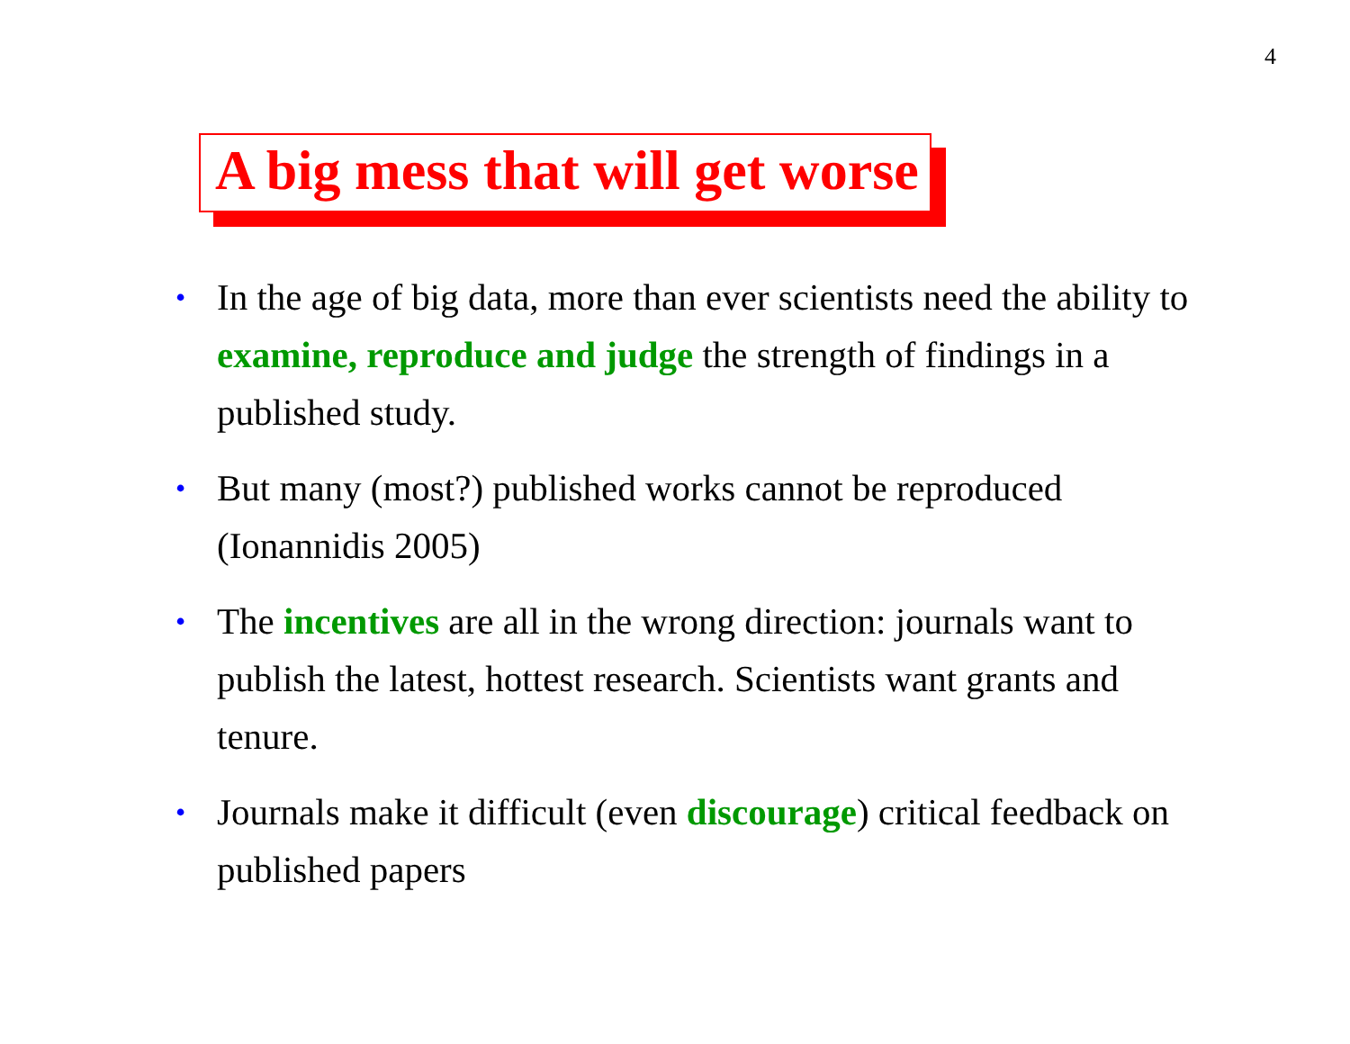4
A big mess that will get worse
• In the age of big data, more than ever scientists need the ability to examine, reproduce and judge the strength of findings in a published study.
• But many (most?) published works cannot be reproduced (Ionannidis 2005)
• The incentives are all in the wrong direction: journals want to publish the latest, hottest research. Scientists want grants and tenure.
• Journals make it difficult (even discourage) critical feedback on published papers